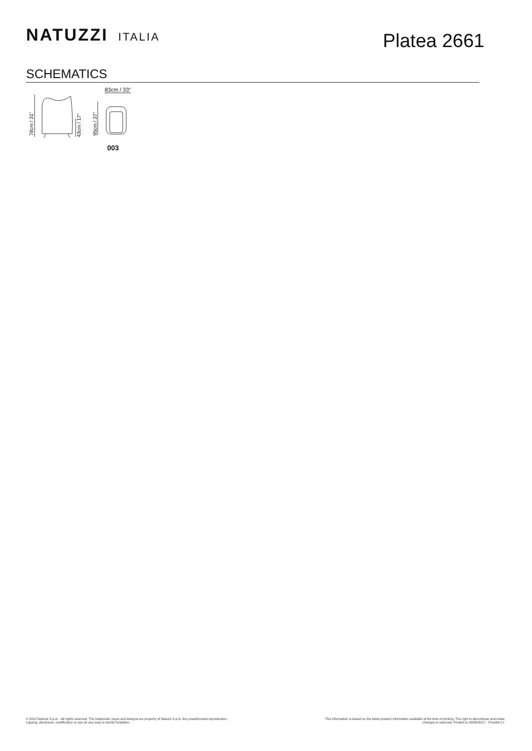NATUZZI ITALIA
Platea 2661
SCHEMATICS
78cm / 31" 43cm / 17" 95cm / 37"
83cm / 33"
003
© 2012 Natuzzi S.p.A. - All rights reserved. The trademark, logos and designs are property of Natuzzi S.p.A. Any unauthorized reproduction,
copying, disclosure, modification or use (in any way) is strictly forbidden.
This information is based on the latest product information available at the time of printing. The right to discontinue and make
changes is reserved. Printed on 08/06/2017 - Pricelist LY